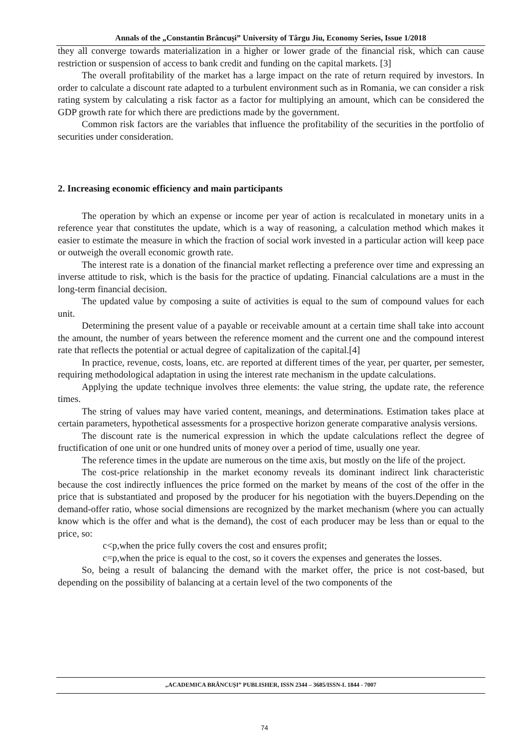Annals of the „Constantin Brâncuşi” University of Târgu Jiu, Economy Series, Issue 1/2018
they all converge towards materialization in a higher or lower grade of the financial risk, which can cause restriction or suspension of access to bank credit and funding on the capital markets. [3]
The overall profitability of the market has a large impact on the rate of return required by investors. In order to calculate a discount rate adapted to a turbulent environment such as in Romania, we can consider a risk rating system by calculating a risk factor as a factor for multiplying an amount, which can be considered the GDP growth rate for which there are predictions made by the government.
Common risk factors are the variables that influence the profitability of the securities in the portfolio of securities under consideration.
2. Increasing economic efficiency and main participants
The operation by which an expense or income per year of action is recalculated in monetary units in a reference year that constitutes the update, which is a way of reasoning, a calculation method which makes it easier to estimate the measure in which the fraction of social work invested in a particular action will keep pace or outweigh the overall economic growth rate.
The interest rate is a donation of the financial market reflecting a preference over time and expressing an inverse attitude to risk, which is the basis for the practice of updating. Financial calculations are a must in the long-term financial decision.
The updated value by composing a suite of activities is equal to the sum of compound values for each unit.
Determining the present value of a payable or receivable amount at a certain time shall take into account the amount, the number of years between the reference moment and the current one and the compound interest rate that reflects the potential or actual degree of capitalization of the capital.[4]
In practice, revenue, costs, loans, etc. are reported at different times of the year, per quarter, per semester, requiring methodological adaptation in using the interest rate mechanism in the update calculations.
Applying the update technique involves three elements: the value string, the update rate, the reference times.
The string of values may have varied content, meanings, and determinations. Estimation takes place at certain parameters, hypothetical assessments for a prospective horizon generate comparative analysis versions.
The discount rate is the numerical expression in which the update calculations reflect the degree of fructification of one unit or one hundred units of money over a period of time, usually one year.
The reference times in the update are numerous on the time axis, but mostly on the life of the project.
The cost-price relationship in the market economy reveals its dominant indirect link characteristic because the cost indirectly influences the price formed on the market by means of the cost of the offer in the price that is substantiated and proposed by the producer for his negotiation with the buyers.Depending on the demand-offer ratio, whose social dimensions are recognized by the market mechanism (where you can actually know which is the offer and what is the demand), the cost of each producer may be less than or equal to the price, so:
c<p,when the price fully covers the cost and ensures profit;
c=p,when the price is equal to the cost, so it covers the expenses and generates the losses.
So, being a result of balancing the demand with the market offer, the price is not cost-based, but depending on the possibility of balancing at a certain level of the two components of the
„ACADEMICA BRÂNCUȘI” PUBLISHER, ISSN 2344 – 3685/ISSN-L 1844 - 7007
74